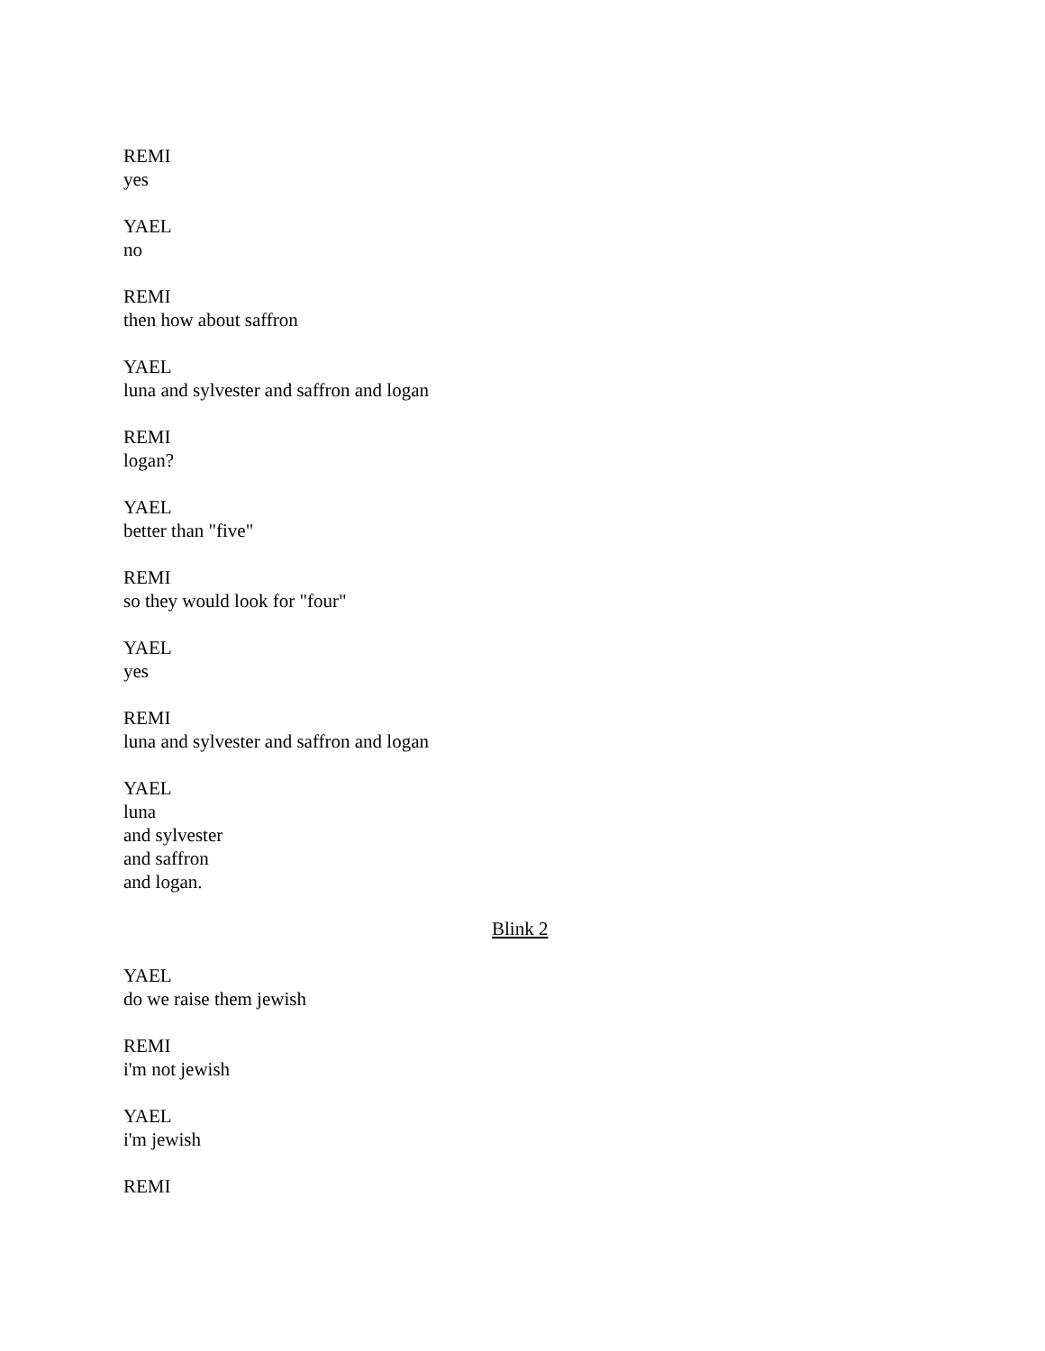REMI
yes
YAEL
no
REMI
then how about saffron
YAEL
luna and sylvester and saffron and logan
REMI
logan?
YAEL
better than "five"
REMI
so they would look for "four"
YAEL
yes
REMI
luna and sylvester and saffron and logan
YAEL
luna
and sylvester
and saffron
and logan.
Blink 2
YAEL
do we raise them jewish
REMI
i'm not jewish
YAEL
i'm jewish
REMI